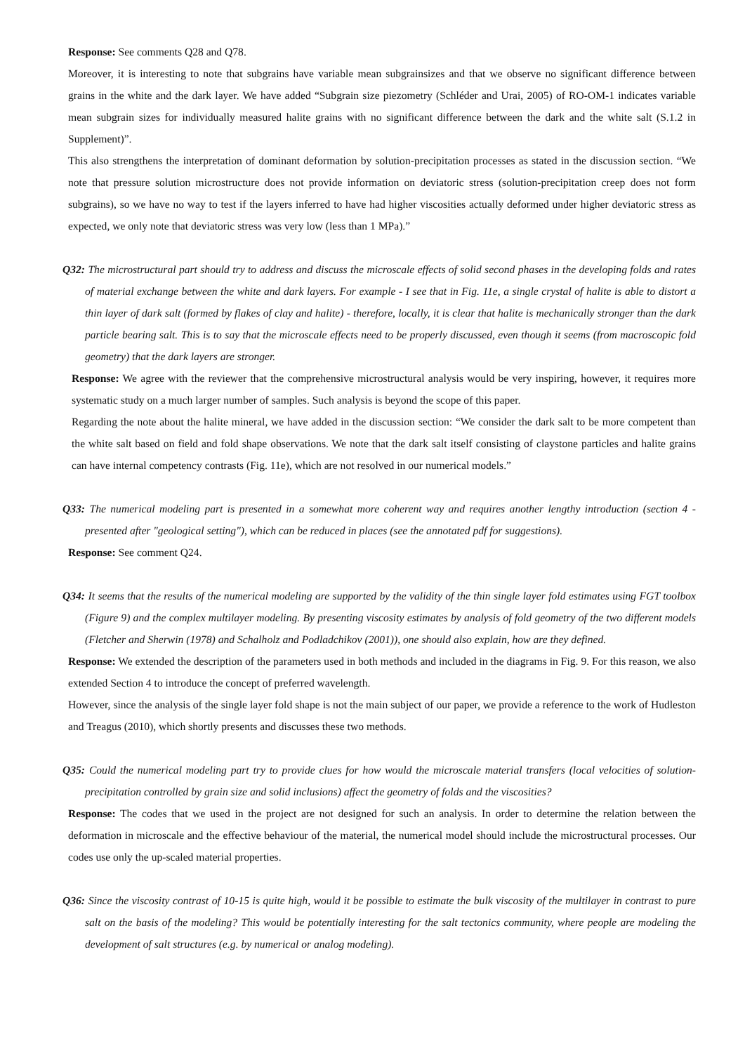Response: See comments Q28 and Q78.
Moreover, it is interesting to note that subgrains have variable mean subgrainsizes and that we observe no significant difference between grains in the white and the dark layer. We have added “Subgrain size piezometry (Schléder and Urai, 2005) of RO-OM-1 indicates variable mean subgrain sizes for individually measured halite grains with no significant difference between the dark and the white salt (S.1.2 in Supplement)”.
This also strengthens the interpretation of dominant deformation by solution-precipitation processes as stated in the discussion section. “We note that pressure solution microstructure does not provide information on deviatoric stress (solution-precipitation creep does not form subgrains), so we have no way to test if the layers inferred to have had higher viscosities actually deformed under higher deviatoric stress as expected, we only note that deviatoric stress was very low (less than 1 MPa).”
Q32: The microstructural part should try to address and discuss the microscale effects of solid second phases in the developing folds and rates of material exchange between the white and dark layers. For example - I see that in Fig. 11e, a single crystal of halite is able to distort a thin layer of dark salt (formed by flakes of clay and halite) - therefore, locally, it is clear that halite is mechanically stronger than the dark particle bearing salt. This is to say that the microscale effects need to be properly discussed, even though it seems (from macroscopic fold geometry) that the dark layers are stronger.
Response: We agree with the reviewer that the comprehensive microstructural analysis would be very inspiring, however, it requires more systematic study on a much larger number of samples. Such analysis is beyond the scope of this paper.
Regarding the note about the halite mineral, we have added in the discussion section: “We consider the dark salt to be more competent than the white salt based on field and fold shape observations. We note that the dark salt itself consisting of claystone particles and halite grains can have internal competency contrasts (Fig. 11e), which are not resolved in our numerical models.”
Q33: The numerical modeling part is presented in a somewhat more coherent way and requires another lengthy introduction (section 4 - presented after "geological setting"), which can be reduced in places (see the annotated pdf for suggestions).
Response: See comment Q24.
Q34: It seems that the results of the numerical modeling are supported by the validity of the thin single layer fold estimates using FGT toolbox (Figure 9) and the complex multilayer modeling. By presenting viscosity estimates by analysis of fold geometry of the two different models (Fletcher and Sherwin (1978) and Schalholz and Podladchikov (2001)), one should also explain, how are they defined.
Response: We extended the description of the parameters used in both methods and included in the diagrams in Fig. 9. For this reason, we also extended Section 4 to introduce the concept of preferred wavelength.
However, since the analysis of the single layer fold shape is not the main subject of our paper, we provide a reference to the work of Hudleston and Treagus (2010), which shortly presents and discusses these two methods.
Q35: Could the numerical modeling part try to provide clues for how would the microscale material transfers (local velocities of solution-precipitation controlled by grain size and solid inclusions) affect the geometry of folds and the viscosities?
Response: The codes that we used in the project are not designed for such an analysis. In order to determine the relation between the deformation in microscale and the effective behaviour of the material, the numerical model should include the microstructural processes. Our codes use only the up-scaled material properties.
Q36: Since the viscosity contrast of 10-15 is quite high, would it be possible to estimate the bulk viscosity of the multilayer in contrast to pure salt on the basis of the modeling? This would be potentially interesting for the salt tectonics community, where people are modeling the development of salt structures (e.g. by numerical or analog modeling).